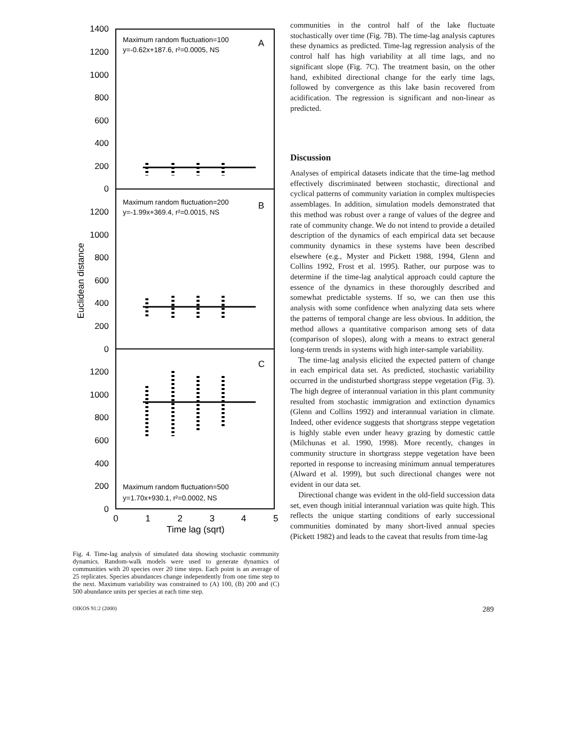1400
1200
1000
800
600
400
200
0
1200
1000
800
600
400
200
0
1200
1000
800
600
400
200
0
Euclidean distance
Maximum random fluctuation=100
y=-0.62x+187.6, r²=0.0005, NS
Maximum random fluctuation=200
y=-1.99x+369.4, r²=0.0015, NS
Maximum random fluctuation=500
y=1.70x+930.1, r²=0.0002, NS
A
B
C
0
1
2
3
4
5
Time lag (sqrt)
Fig. 4. Time-lag analysis of simulated data showing stochastic community dynamics. Random-walk models were used to generate dynamics of communities with 20 species over 20 time steps. Each point is an average of 25 replicates. Species abundances change independently from one time step to the next. Maximum variability was constrained to (A) 100, (B) 200 and (C) 500 abundance units per species at each time step.
communities in the control half of the lake fluctuate stochastically over time (Fig. 7B). The time-lag analysis captures these dynamics as predicted. Time-lag regression analysis of the control half has high variability at all time lags, and no significant slope (Fig. 7C). The treatment basin, on the other hand, exhibited directional change for the early time lags, followed by convergence as this lake basin recovered from acidification. The regression is significant and non-linear as predicted.
Discussion
Analyses of empirical datasets indicate that the time-lag method effectively discriminated between stochastic, directional and cyclical patterns of community variation in complex multispecies assemblages. In addition, simulation models demonstrated that this method was robust over a range of values of the degree and rate of community change. We do not intend to provide a detailed description of the dynamics of each empirical data set because community dynamics in these systems have been described elsewhere (e.g., Myster and Pickett 1988, 1994, Glenn and Collins 1992, Frost et al. 1995). Rather, our purpose was to determine if the time-lag analytical approach could capture the essence of the dynamics in these thoroughly described and somewhat predictable systems. If so, we can then use this analysis with some confidence when analyzing data sets where the patterns of temporal change are less obvious. In addition, the method allows a quantitative comparison among sets of data (comparison of slopes), along with a means to extract general long-term trends in systems with high inter-sample variability.
The time-lag analysis elicited the expected pattern of change in each empirical data set. As predicted, stochastic variability occurred in the undisturbed shortgrass steppe vegetation (Fig. 3). The high degree of interannual variation in this plant community resulted from stochastic immigration and extinction dynamics (Glenn and Collins 1992) and interannual variation in climate. Indeed, other evidence suggests that shortgrass steppe vegetation is highly stable even under heavy grazing by domestic cattle (Milchunas et al. 1990, 1998). More recently, changes in community structure in shortgrass steppe vegetation have been reported in response to increasing minimum annual temperatures (Alward et al. 1999), but such directional changes were not evident in our data set.
Directional change was evident in the old-field succession data set, even though initial interannual variation was quite high. This reflects the unique starting conditions of early successional communities dominated by many short-lived annual species (Pickett 1982) and leads to the caveat that results from time-lag
OIKOS 91:2 (2000) 289